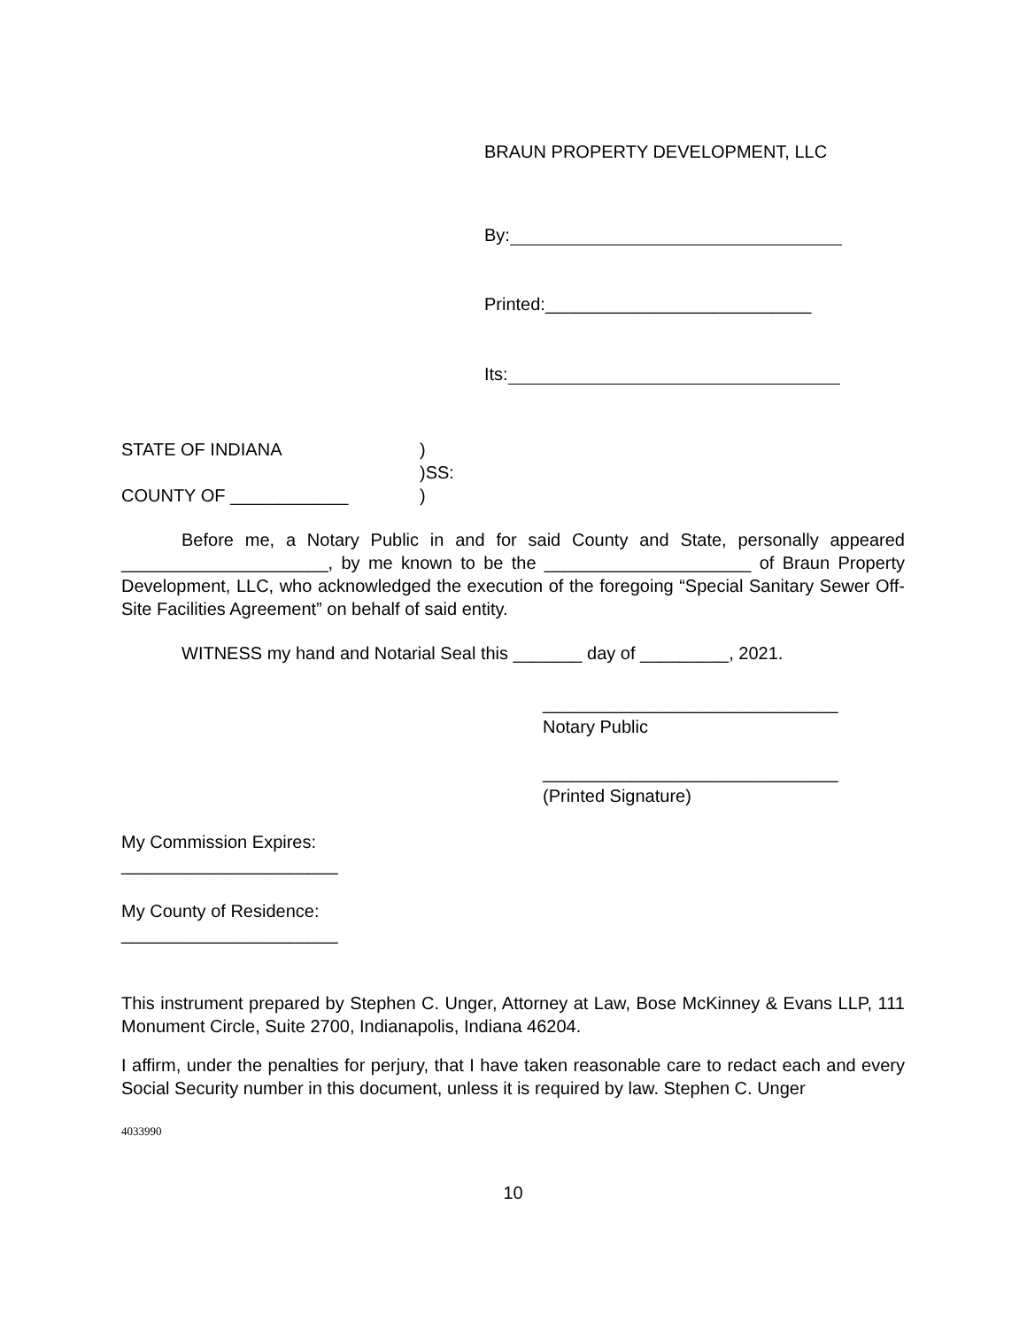BRAUN PROPERTY DEVELOPMENT, LLC
By:
Printed:___________________________
Its:
STATE OF INDIANA
)
)SS:
COUNTY OF ____________
)
Before me, a Notary Public in and for said County and State, personally appeared _____________________, by me known to be the _____________________ of Braun Property Development, LLC, who acknowledged the execution of the foregoing “Special Sanitary Sewer Off-Site Facilities Agreement” on behalf of said entity.
WITNESS my hand and Notarial Seal this _______ day of _________, 2021.
______________________________
Notary Public
______________________________
(Printed Signature)
My Commission Expires:
______________________
My County of Residence:
______________________
This instrument prepared by Stephen C. Unger, Attorney at Law, Bose McKinney & Evans LLP, 111 Monument Circle, Suite 2700, Indianapolis, Indiana 46204.
I affirm, under the penalties for perjury, that I have taken reasonable care to redact each and every Social Security number in this document, unless it is required by law. Stephen C. Unger
4033990
10